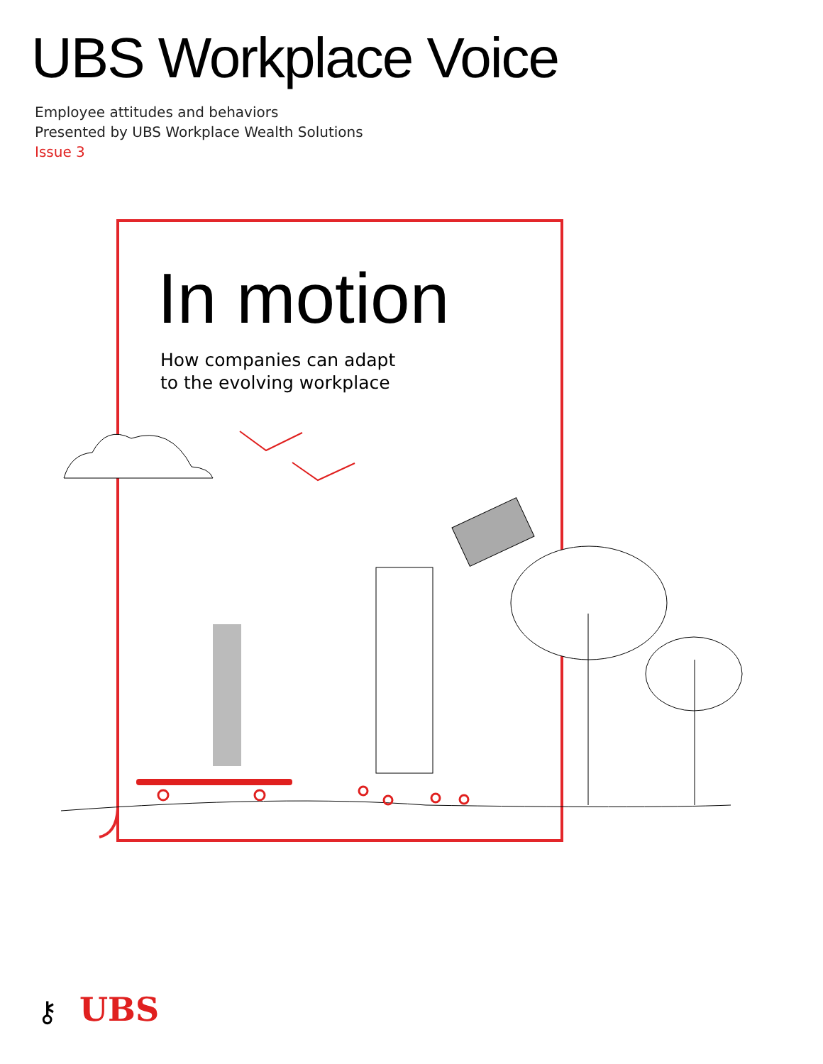UBS Workplace Voice
Employee attitudes and behaviors
Presented by UBS Workplace Wealth Solutions
Issue 3
In motion
How companies can adapt
to the evolving workplace
⚷
UBS